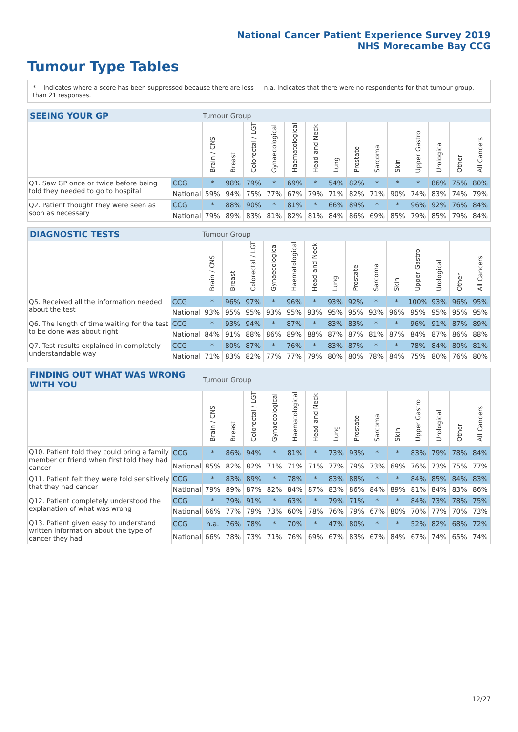National Cancer Patient Experience Survey 2019
NHS Morecambe Bay CCG
Tumour Type Tables
* Indicates where a score has been suppressed because there are less than 21 responses.
n.a. Indicates that there were no respondents for that tumour group.
| SEEING YOUR GP | | Tumour Group | | | | | | | | | | | | | |
| --- | --- | --- | --- | --- | --- | --- | --- | --- | --- | --- | --- | --- | --- | --- | --- |
| | | Brain / CNS | Breast | Colorectal / LGT | Gynaecological | Haematological | Head and Neck | Lung | Prostate | Sarcoma | Skin | Upper Gastro | Urological | Other | All Cancers |
| Q1. Saw GP once or twice before being told they needed to go to hospital | CCG | * | 98% | 79% | * | 69% | * | 54% | 82% | * | * | * | 86% | 75% | 80% |
| | National | 59% | 94% | 75% | 77% | 67% | 79% | 71% | 82% | 71% | 90% | 74% | 83% | 74% | 79% |
| Q2. Patient thought they were seen as soon as necessary | CCG | * | 88% | 90% | * | 81% | * | 66% | 89% | * | * | 96% | 92% | 76% | 84% |
| | National | 79% | 89% | 83% | 81% | 82% | 81% | 84% | 86% | 69% | 85% | 79% | 85% | 79% | 84% |
| DIAGNOSTIC TESTS | | Tumour Group | | | | | | | | | | | | | |
| --- | --- | --- | --- | --- | --- | --- | --- | --- | --- | --- | --- | --- | --- | --- | --- |
| | | Brain / CNS | Breast | Colorectal / LGT | Gynaecological | Haematological | Head and Neck | Lung | Prostate | Sarcoma | Skin | Upper Gastro | Urological | Other | All Cancers |
| Q5. Received all the information needed about the test | CCG | * | 96% | 97% | * | 96% | * | 93% | 92% | * | * | 100% | 93% | 96% | 95% |
| | National | 93% | 95% | 95% | 93% | 95% | 93% | 95% | 95% | 93% | 96% | 95% | 95% | 95% | 95% |
| Q6. The length of time waiting for the test to be done was about right | CCG | * | 93% | 94% | * | 87% | * | 83% | 83% | * | * | 96% | 91% | 87% | 89% |
| | National | 84% | 91% | 88% | 86% | 89% | 88% | 87% | 87% | 81% | 87% | 84% | 87% | 86% | 88% |
| Q7. Test results explained in completely understandable way | CCG | * | 80% | 87% | * | 76% | * | 83% | 87% | * | * | 78% | 84% | 80% | 81% |
| | National | 71% | 83% | 82% | 77% | 77% | 79% | 80% | 80% | 78% | 84% | 75% | 80% | 76% | 80% |
| FINDING OUT WHAT WAS WRONG WITH YOU | | Tumour Group | | | | | | | | | | | | | |
| --- | --- | --- | --- | --- | --- | --- | --- | --- | --- | --- | --- | --- | --- | --- | --- |
| | | Brain / CNS | Breast | Colorectal / LGT | Gynaecological | Haematological | Head and Neck | Lung | Prostate | Sarcoma | Skin | Upper Gastro | Urological | Other | All Cancers |
| Q10. Patient told they could bring a family member or friend when first told they had cancer | CCG | * | 86% | 94% | * | 81% | * | 73% | 93% | * | * | 83% | 79% | 78% | 84% |
| | National | 85% | 82% | 82% | 71% | 71% | 71% | 77% | 79% | 73% | 69% | 76% | 73% | 75% | 77% |
| Q11. Patient felt they were told sensitively that they had cancer | CCG | * | 83% | 89% | * | 78% | * | 83% | 88% | * | * | 84% | 85% | 84% | 83% |
| | National | 79% | 89% | 87% | 82% | 84% | 87% | 83% | 86% | 84% | 89% | 81% | 84% | 83% | 86% |
| Q12. Patient completely understood the explanation of what was wrong | CCG | * | 79% | 91% | * | 63% | * | 79% | 71% | * | * | 84% | 73% | 78% | 75% |
| | National | 66% | 77% | 79% | 73% | 60% | 78% | 76% | 79% | 67% | 80% | 70% | 77% | 70% | 73% |
| Q13. Patient given easy to understand written information about the type of cancer they had | CCG | n.a. | 76% | 78% | * | 70% | * | 47% | 80% | * | * | 52% | 82% | 68% | 72% |
| | National | 66% | 78% | 73% | 71% | 76% | 69% | 67% | 83% | 67% | 84% | 67% | 74% | 65% | 74% |
12/27